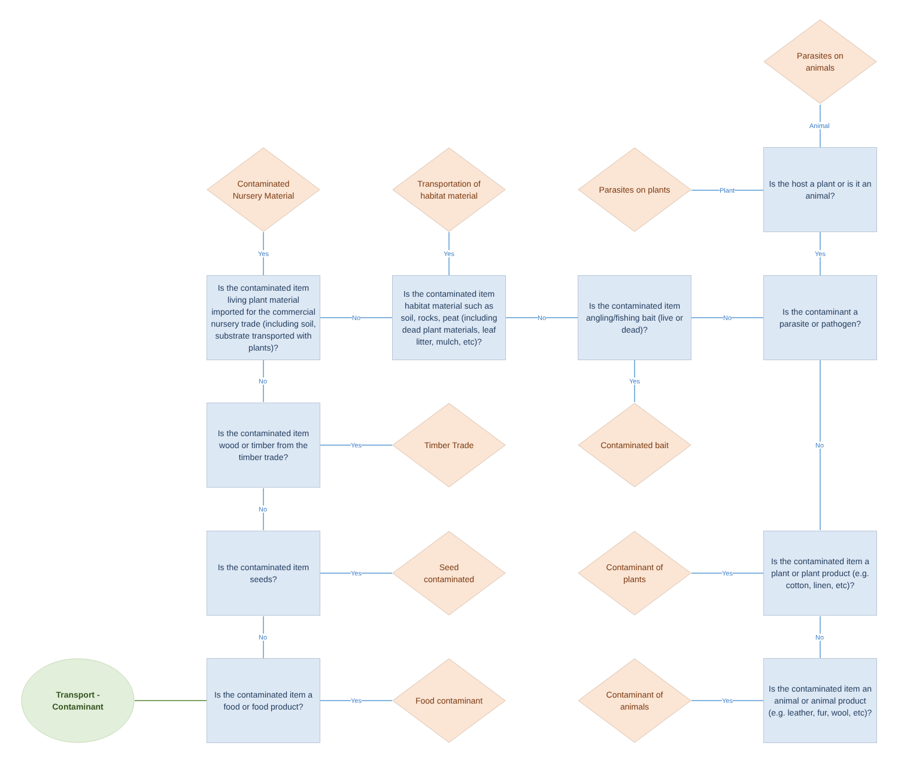Transport - Contaminant
Is the contaminated item a food or food product?
Is the contaminated item seeds?
Is the contaminated item wood or timber from the timber trade?
Is the contaminated item living plant material imported for the commercial nursery trade (including soil, substrate transported with plants)?
Is the contaminated item habitat material such as soil, rocks, peat (including dead plant materials, leaf litter, mulch, etc)?
Is the contaminated item angling/fishing bait (live or dead)?
Is the contaminant a parasite or pathogen?
Is the host a plant or is it an animal?
Is the contaminated item a plant or plant product (e.g. cotton, linen, etc)?
Is the contaminated item an animal or animal product (e.g. leather, fur, wool, etc)?
Contaminated Nursery Material
Transportation of habitat material
Parasites on plants
Parasites on animals
Timber Trade Contaminated bait
Seed contaminated Contaminant of plants
Food contaminant Contaminant of animals
Yes Yes Yes
Animal
Plant
No No No
No Yes
Yes No
No
Yes Yes
No No
Yes Yes